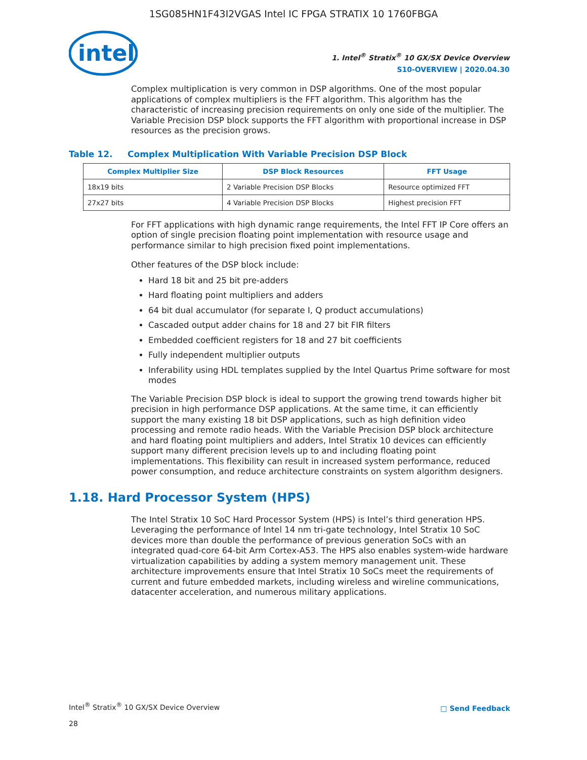1SG085HN1F43I2VGAS Intel IC FPGA STRATIX 10 1760FBGA
intel
1. Intel<sup>®</sup> Stratix<sup>®</sup> 10 GX/SX Device Overview
S10-OVERVIEW | 2020.04.30
Complex multiplication is very common in DSP algorithms. One of the most popular applications of complex multipliers is the FFT algorithm. This algorithm has the characteristic of increasing precision requirements on only one side of the multiplier. The Variable Precision DSP block supports the FFT algorithm with proportional increase in DSP resources as the precision grows.
Table 12. Complex Multiplication With Variable Precision DSP Block
| Complex Multiplier Size | DSP Block Resources | FFT Usage |
| --- | --- | --- |
| 18x19 bits | 2 Variable Precision DSP Blocks | Resource optimized FFT |
| 27x27 bits | 4 Variable Precision DSP Blocks | Highest precision FFT |
For FFT applications with high dynamic range requirements, the Intel FFT IP Core offers an option of single precision floating point implementation with resource usage and performance similar to high precision fixed point implementations.
Other features of the DSP block include:
Hard 18 bit and 25 bit pre-adders
Hard floating point multipliers and adders
64 bit dual accumulator (for separate I, Q product accumulations)
Cascaded output adder chains for 18 and 27 bit FIR filters
Embedded coefficient registers for 18 and 27 bit coefficients
Fully independent multiplier outputs
Inferability using HDL templates supplied by the Intel Quartus Prime software for most modes
The Variable Precision DSP block is ideal to support the growing trend towards higher bit precision in high performance DSP applications. At the same time, it can efficiently support the many existing 18 bit DSP applications, such as high definition video processing and remote radio heads. With the Variable Precision DSP block architecture and hard floating point multipliers and adders, Intel Stratix 10 devices can efficiently support many different precision levels up to and including floating point implementations. This flexibility can result in increased system performance, reduced power consumption, and reduce architecture constraints on system algorithm designers.
1.18. Hard Processor System (HPS)
The Intel Stratix 10 SoC Hard Processor System (HPS) is Intel’s third generation HPS. Leveraging the performance of Intel 14 nm tri-gate technology, Intel Stratix 10 SoC devices more than double the performance of previous generation SoCs with an integrated quad-core 64-bit Arm Cortex-A53. The HPS also enables system-wide hardware virtualization capabilities by adding a system memory management unit. These architecture improvements ensure that Intel Stratix 10 SoCs meet the requirements of current and future embedded markets, including wireless and wireline communications, datacenter acceleration, and numerous military applications.
Intel<sup>®</sup> Stratix<sup>®</sup> 10 GX/SX Device Overview □ Send Feedback
28